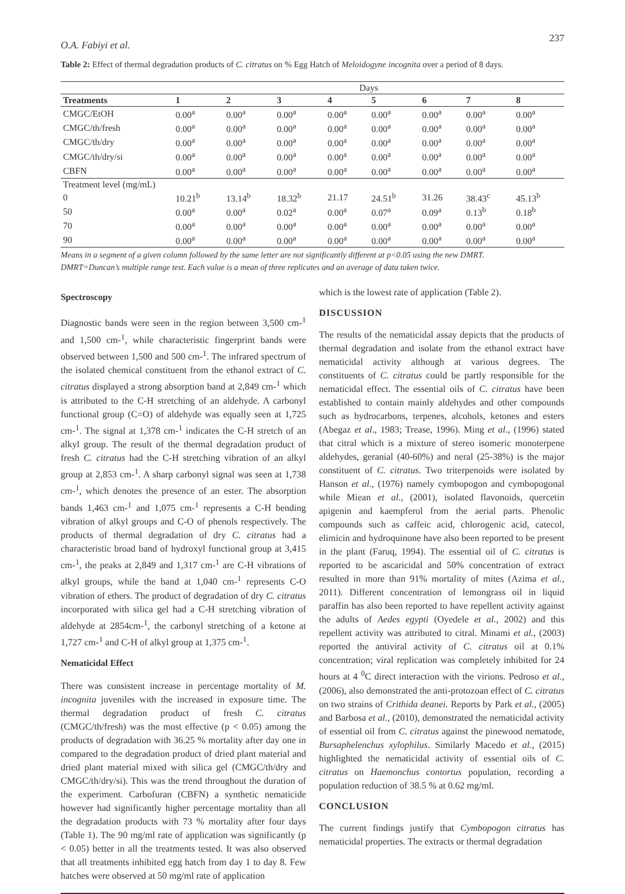O.A. Fabiyi et al. 237
Table 2: Effect of thermal degradation products of C. citratus on % Egg Hatch of Meloidogyne incognita over a period of 8 days.
| | Days | | | | | | | |
| Treatments | 1 | 2 | 3 | 4 | 5 | 6 | 7 | 8 |
| CMGC/EtOH | 0.00<sup>a</sup> | 0.00<sup>a</sup> | 0.00<sup>a</sup> | 0.00<sup>a</sup> | 0.00<sup>a</sup> | 0.00<sup>a</sup> | 0.00<sup>a</sup> | 0.00<sup>a</sup> |
| CMGC/th/fresh | 0.00<sup>a</sup> | 0.00<sup>a</sup> | 0.00<sup>a</sup> | 0.00<sup>a</sup> | 0.00<sup>a</sup> | 0.00<sup>a</sup> | 0.00<sup>a</sup> | 0.00<sup>a</sup> |
| CMGC/th/dry | 0.00<sup>a</sup> | 0.00<sup>a</sup> | 0.00<sup>a</sup> | 0.00<sup>a</sup> | 0.00<sup>a</sup> | 0.00<sup>a</sup> | 0.00<sup>a</sup> | 0.00<sup>a</sup> |
| CMGC/th/dry/si | 0.00<sup>a</sup> | 0.00<sup>a</sup> | 0.00<sup>a</sup> | 0.00<sup>a</sup> | 0.00<sup>a</sup> | 0.00<sup>a</sup> | 0.00<sup>a</sup> | 0.00<sup>a</sup> |
| CBFN | 0.00<sup>a</sup> | 0.00<sup>a</sup> | 0.00<sup>a</sup> | 0.00<sup>a</sup> | 0.00<sup>a</sup> | 0.00<sup>a</sup> | 0.00<sup>a</sup> | 0.00<sup>a</sup> |
| Treatment level (mg/mL) | | | | | | | | |
| 0 | 10.21<sup>b</sup> | 13.14<sup>b</sup> | 18.32<sup>b</sup> | 21.17 | 24.51<sup>b</sup> | 31.26 | 38.43<sup>c</sup> | 45.13<sup>b</sup> |
| 50 | 0.00<sup>a</sup> | 0.00<sup>a</sup> | 0.02<sup>a</sup> | 0.00<sup>a</sup> | 0.07<sup>a</sup> | 0.09<sup>a</sup> | 0.13<sup>b</sup> | 0.18<sup>b</sup> |
| 70 | 0.00<sup>a</sup> | 0.00<sup>a</sup> | 0.00<sup>a</sup> | 0.00<sup>a</sup> | 0.00<sup>a</sup> | 0.00<sup>a</sup> | 0.00<sup>a</sup> | 0.00<sup>a</sup> |
| 90 | 0.00<sup>a</sup> | 0.00<sup>a</sup> | 0.00<sup>a</sup> | 0.00<sup>a</sup> | 0.00<sup>a</sup> | 0.00<sup>a</sup> | 0.00<sup>a</sup> | 0.00<sup>a</sup> |
Means in a segment of a given column followed by the same letter are not significantly different at p<0.05 using the new DMRT.
DMRT=Duncan’s multiple range test. Each value is a mean of three replicates and an average of data taken twice.
Spectroscopy
Diagnostic bands were seen in the region between 3,500 cm-<sup>1</sup> and 1,500 cm-<sup>1</sup>, while characteristic fingerprint bands were observed between 1,500 and 500 cm-<sup>1</sup>. The infrared spectrum of the isolated chemical constituent from the ethanol extract of C. citratus displayed a strong absorption band at 2,849 cm-<sup>1</sup> which is attributed to the C-H stretching of an aldehyde. A carbonyl functional group (C=O) of aldehyde was equally seen at 1,725 cm-<sup>1</sup>. The signal at 1,378 cm-<sup>1</sup> indicates the C-H stretch of an alkyl group. The result of the thermal degradation product of fresh C. citratus had the C-H stretching vibration of an alkyl group at 2,853 cm-<sup>1</sup>. A sharp carbonyl signal was seen at 1,738 cm-<sup>1</sup>, which denotes the presence of an ester. The absorption bands 1,463 cm-<sup>1</sup> and 1,075 cm-<sup>1</sup> represents a C-H bending vibration of alkyl groups and C-O of phenols respectively. The products of thermal degradation of dry C. citratus had a characteristic broad band of hydroxyl functional group at 3,415 cm-<sup>1</sup>, the peaks at 2,849 and 1,317 cm-<sup>1</sup> are C-H vibrations of alkyl groups, while the band at 1,040 cm-<sup>1</sup> represents C-O vibration of ethers. The product of degradation of dry C. citratus incorporated with silica gel had a C-H stretching vibration of aldehyde at 2854cm-<sup>1</sup>, the carbonyl stretching of a ketone at 1,727 cm-<sup>1</sup> and C-H of alkyl group at 1,375 cm-<sup>1</sup>.
Nematicidal Effect
There was consistent increase in percentage mortality of M. incognita juveniles with the increased in exposure time. The thermal degradation product of fresh C. citratus (CMGC/th/fresh) was the most effective (p < 0.05) among the products of degradation with 36.25 % mortality after day one in compared to the degradation product of dried plant material and dried plant material mixed with silica gel (CMGC/th/dry and CMGC/th/dry/si). This was the trend throughout the duration of the experiment. Carbofuran (CBFN) a synthetic nematicide however had significantly higher percentage mortality than all the degradation products with 73 % mortality after four days (Table 1). The 90 mg/ml rate of application was significantly (p < 0.05) better in all the treatments tested. It was also observed that all treatments inhibited egg hatch from day 1 to day 8. Few hatches were observed at 50 mg/ml rate of application
which is the lowest rate of application (Table 2).
DISCUSSION
The results of the nematicidal assay depicts that the products of thermal degradation and isolate from the ethanol extract have nematicidal activity although at various degrees. The constituents of C. citratus could be partly responsible for the nematicidal effect. The essential oils of C. citratus have been established to contain mainly aldehydes and other compounds such as hydrocarbons, terpenes, alcohols, ketones and esters (Abegaz et al., 1983; Trease, 1996). Ming et al., (1996) stated that citral which is a mixture of stereo isomeric monoterpene aldehydes, geranial (40-60%) and neral (25-38%) is the major constituent of C. citratus. Two triterpenoids were isolated by Hanson et al., (1976) namely cymbopogon and cymbopogonal while Miean et al., (2001), isolated flavonoids, quercetin apigenin and kaempferol from the aerial parts. Phenolic compounds such as caffeic acid, chlorogenic acid, catecol, elimicin and hydroquinone have also been reported to be present in the plant (Faruq, 1994). The essential oil of C. citratus is reported to be ascaricidal and 50% concentration of extract resulted in more than 91% mortality of mites (Azima et al., 2011). Different concentration of lemongrass oil in liquid paraffin has also been reported to have repellent activity against the adults of Aedes egypti (Oyedele et al., 2002) and this repellent activity was attributed to citral. Minami et al., (2003) reported the antiviral activity of C. citratus oil at 0.1% concentration; viral replication was completely inhibited for 24 hours at 4 <sup>0</sup>C direct interaction with the virions. Pedroso et al., (2006), also demonstrated the anti-protozoan effect of C. citratus on two strains of Crithida deanei. Reports by Park et al., (2005) and Barbosa et al., (2010), demonstrated the nematicidal activity of essential oil from C. citratus against the pinewood nematode, Bursaphelenchus xylophilus. Similarly Macedo et al., (2015) highlighted the nematicidal activity of essential oils of C. citratus on Haemonchus contortus population, recording a population reduction of 38.5 % at 0.62 mg/ml.
CONCLUSION
The current findings justify that Cymbopogon citratus has nematicidal properties. The extracts or thermal degradation